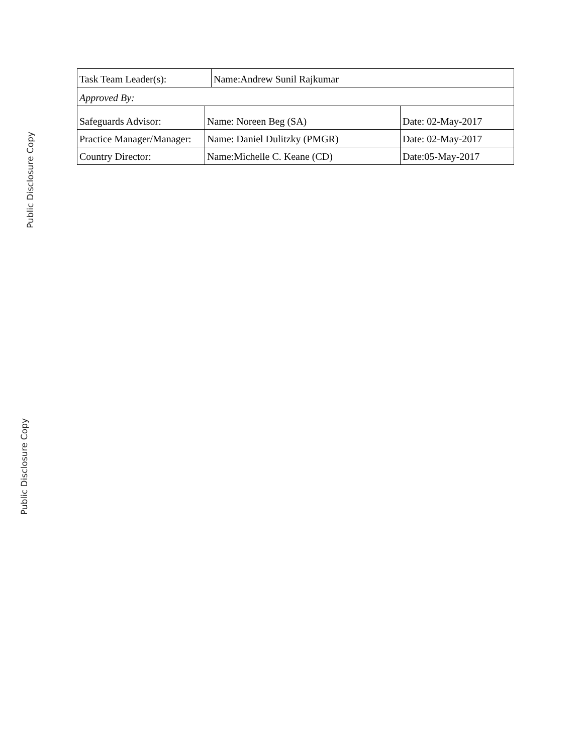| Task Team Leader(s): | Name:Andrew Sunil Rajkumar |
| Approved By: | |
| Safeguards Advisor: | Name: Noreen Beg (SA) | Date: 02-May-2017 |
| Practice Manager/Manager: | Name: Daniel Dulitzky (PMGR) | Date: 02-May-2017 |
| Country Director: | Name:Michelle C. Keane (CD) | Date:05-May-2017 |
Public Disclosure Copy
Public Disclosure Copy